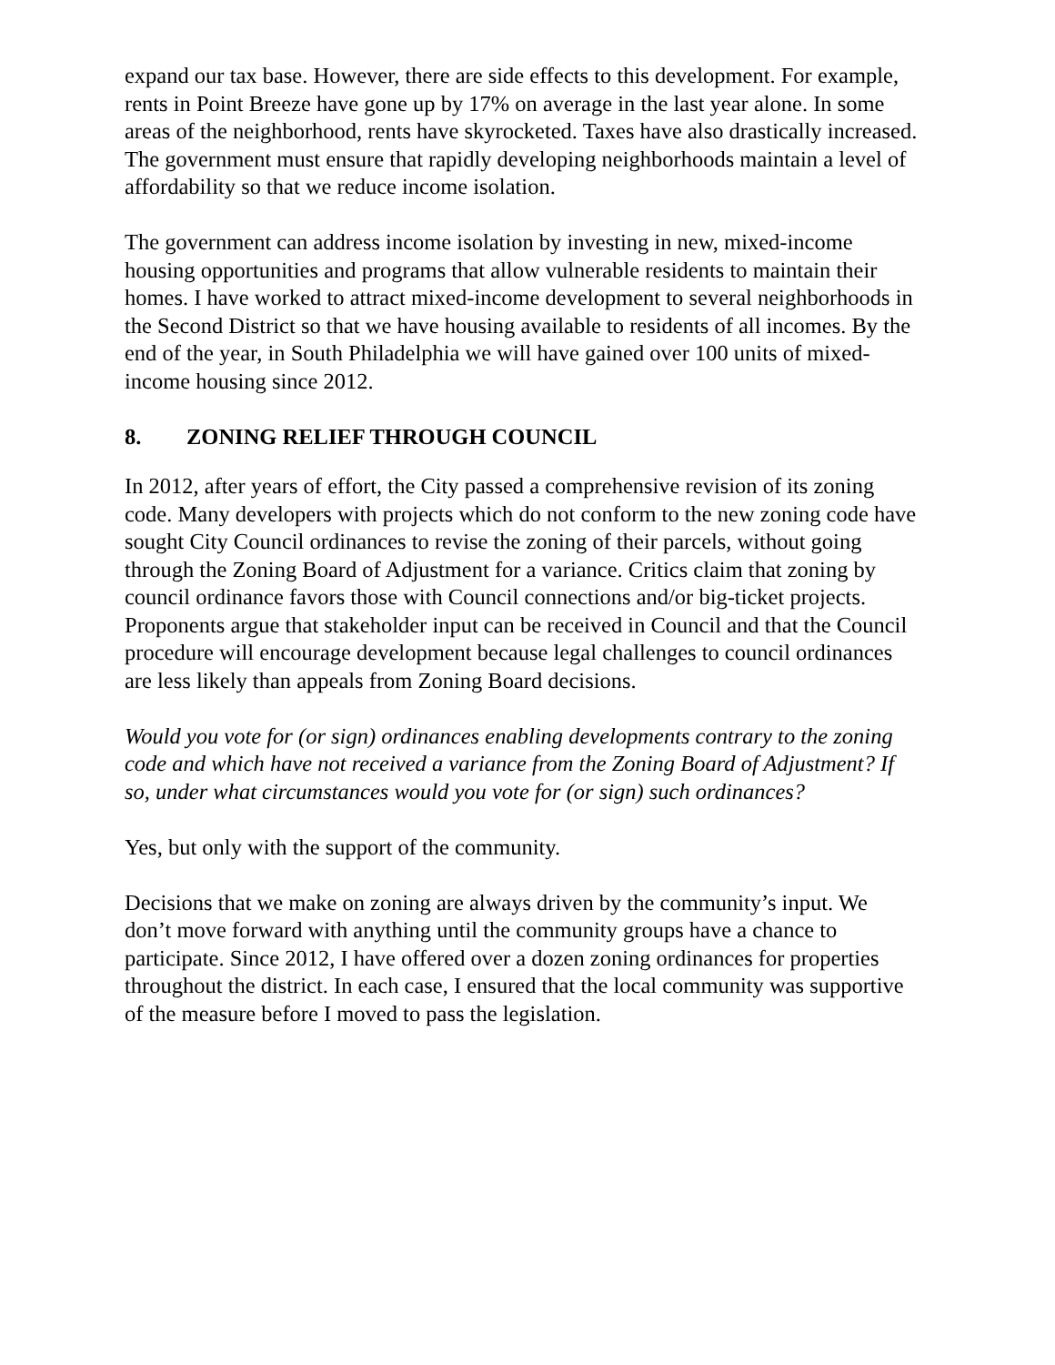expand our tax base. However, there are side effects to this development. For example, rents in Point Breeze have gone up by 17% on average in the last year alone. In some areas of the neighborhood, rents have skyrocketed. Taxes have also drastically increased. The government must ensure that rapidly developing neighborhoods maintain a level of affordability so that we reduce income isolation.
The government can address income isolation by investing in new, mixed-income housing opportunities and programs that allow vulnerable residents to maintain their homes. I have worked to attract mixed-income development to several neighborhoods in the Second District so that we have housing available to residents of all incomes. By the end of the year, in South Philadelphia we will have gained over 100 units of mixed-income housing since 2012.
8. ZONING RELIEF THROUGH COUNCIL
In 2012, after years of effort, the City passed a comprehensive revision of its zoning code. Many developers with projects which do not conform to the new zoning code have sought City Council ordinances to revise the zoning of their parcels, without going through the Zoning Board of Adjustment for a variance. Critics claim that zoning by council ordinance favors those with Council connections and/or big-ticket projects. Proponents argue that stakeholder input can be received in Council and that the Council procedure will encourage development because legal challenges to council ordinances are less likely than appeals from Zoning Board decisions.
Would you vote for (or sign) ordinances enabling developments contrary to the zoning code and which have not received a variance from the Zoning Board of Adjustment? If so, under what circumstances would you vote for (or sign) such ordinances?
Yes, but only with the support of the community.
Decisions that we make on zoning are always driven by the community’s input. We don’t move forward with anything until the community groups have a chance to participate. Since 2012, I have offered over a dozen zoning ordinances for properties throughout the district. In each case, I ensured that the local community was supportive of the measure before I moved to pass the legislation.